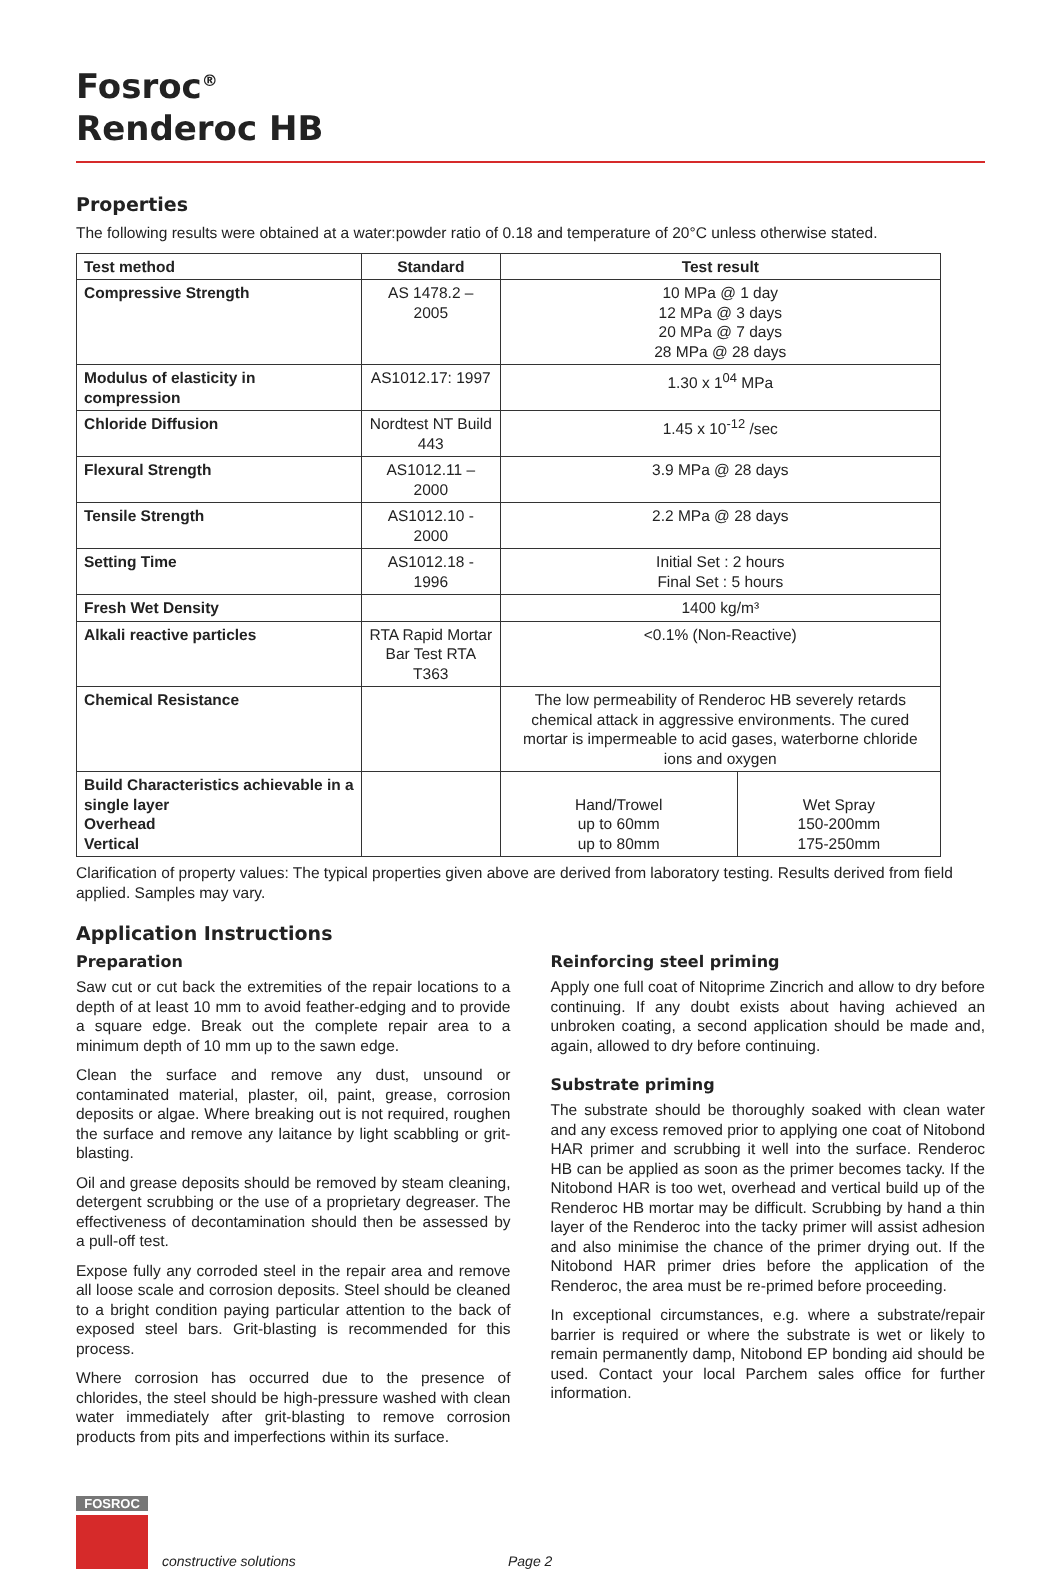Fosroc<sup>®</sup>
Renderoc HB
Properties
The following results were obtained at a water:powder ratio of 0.18 and temperature of 20°C unless otherwise stated.
| Test method | Standard | Test result | |
| --- | --- | --- | --- |
| Compressive Strength | AS 1478.2 – 2005 | 10 MPa @ 1 day 12 MPa @ 3 days 20 MPa @ 7 days 28 MPa @ 28 days | |
| Modulus of elasticity in compression | AS1012.17: 1997 | 1.30 x 1<sup>04</sup> MPa | |
| Chloride Diffusion | Nordtest NT Build 443 | 1.45 x 10<sup>-12</sup> /sec | |
| Flexural Strength | AS1012.11 – 2000 | 3.9 MPa @ 28 days | |
| Tensile Strength | AS1012.10 - 2000 | 2.2 MPa @ 28 days | |
| Setting Time | AS1012.18 - 1996 | Initial Set : 2 hours Final Set : 5 hours | |
| Fresh Wet Density | | 1400 kg/m³ | |
| Alkali reactive particles | RTA Rapid Mortar Bar Test RTA T363 | <0.1% (Non-Reactive) | |
| Chemical Resistance | | The low permeability of Renderoc HB severely retards chemical attack in aggressive environments. The cured mortar is impermeable to acid gases, waterborne chloride ions and oxygen | |
| Build Characteristics achievable in a single layer Overhead Vertical | | Hand/Trowel up to 60mm up to 80mm | Wet Spray 150-200mm 175-250mm |
Clarification of property values: The typical properties given above are derived from laboratory testing. Results derived from field applied. Samples may vary.
Application Instructions
Preparation
Saw cut or cut back the extremities of the repair locations to a depth of at least 10 mm to avoid feather-edging and to provide a square edge. Break out the complete repair area to a minimum depth of 10 mm up to the sawn edge.
Clean the surface and remove any dust, unsound or contaminated material, plaster, oil, paint, grease, corrosion deposits or algae. Where breaking out is not required, roughen the surface and remove any laitance by light scabbling or grit-blasting.
Oil and grease deposits should be removed by steam cleaning, detergent scrubbing or the use of a proprietary degreaser. The effectiveness of decontamination should then be assessed by a pull-off test.
Expose fully any corroded steel in the repair area and remove all loose scale and corrosion deposits. Steel should be cleaned to a bright condition paying particular attention to the back of exposed steel bars. Grit-blasting is recommended for this process.
Where corrosion has occurred due to the presence of chlorides, the steel should be high-pressure washed with clean water immediately after grit-blasting to remove corrosion products from pits and imperfections within its surface.
Reinforcing steel priming
Apply one full coat of Nitoprime Zincrich and allow to dry before continuing. If any doubt exists about having achieved an unbroken coating, a second application should be made and, again, allowed to dry before continuing.
Substrate priming
The substrate should be thoroughly soaked with clean water and any excess removed prior to applying one coat of Nitobond HAR primer and scrubbing it well into the surface. Renderoc HB can be applied as soon as the primer becomes tacky. If the Nitobond HAR is too wet, overhead and vertical build up of the Renderoc HB mortar may be difficult. Scrubbing by hand a thin layer of the Renderoc into the tacky primer will assist adhesion and also minimise the chance of the primer drying out. If the Nitobond HAR primer dries before the application of the Renderoc, the area must be re-primed before proceeding.
In exceptional circumstances, e.g. where a substrate/repair barrier is required or where the substrate is wet or likely to remain permanently damp, Nitobond EP bonding aid should be used. Contact your local Parchem sales office for further information.
FOSROC
constructive solutions
Page 2